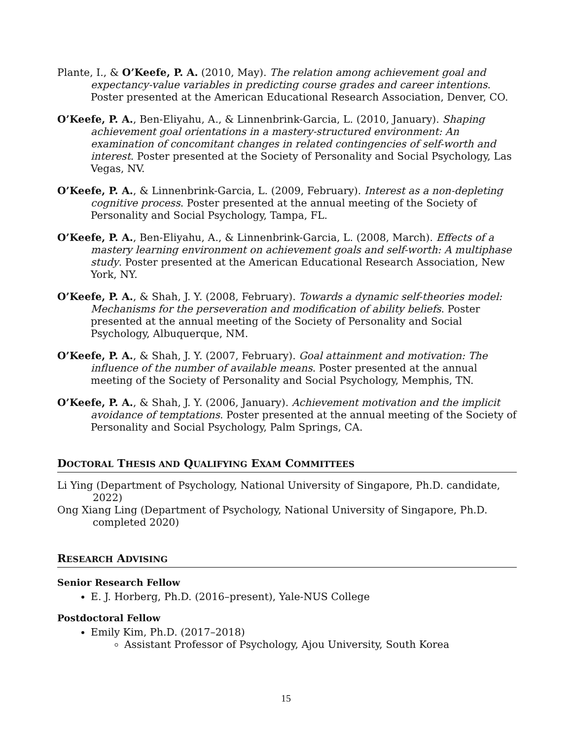Plante, I., & O’Keefe, P. A. (2010, May). The relation among achievement goal and expectancy-value variables in predicting course grades and career intentions. Poster presented at the American Educational Research Association, Denver, CO.
O’Keefe, P. A., Ben-Eliyahu, A., & Linnenbrink-Garcia, L. (2010, January). Shaping achievement goal orientations in a mastery-structured environment: An examination of concomitant changes in related contingencies of self-worth and interest. Poster presented at the Society of Personality and Social Psychology, Las Vegas, NV.
O’Keefe, P. A., & Linnenbrink-Garcia, L. (2009, February). Interest as a non-depleting cognitive process. Poster presented at the annual meeting of the Society of Personality and Social Psychology, Tampa, FL.
O’Keefe, P. A., Ben-Eliyahu, A., & Linnenbrink-Garcia, L. (2008, March). Effects of a mastery learning environment on achievement goals and self-worth: A multiphase study. Poster presented at the American Educational Research Association, New York, NY.
O’Keefe, P. A., & Shah, J. Y. (2008, February). Towards a dynamic self-theories model: Mechanisms for the perseveration and modification of ability beliefs. Poster presented at the annual meeting of the Society of Personality and Social Psychology, Albuquerque, NM.
O’Keefe, P. A., & Shah, J. Y. (2007, February). Goal attainment and motivation: The influence of the number of available means. Poster presented at the annual meeting of the Society of Personality and Social Psychology, Memphis, TN.
O’Keefe, P. A., & Shah, J. Y. (2006, January). Achievement motivation and the implicit avoidance of temptations. Poster presented at the annual meeting of the Society of Personality and Social Psychology, Palm Springs, CA.
DOCTORAL THESIS AND QUALIFYING EXAM COMMITTEES
Li Ying (Department of Psychology, National University of Singapore, Ph.D. candidate, 2022)
Ong Xiang Ling (Department of Psychology, National University of Singapore, Ph.D. completed 2020)
RESEARCH ADVISING
Senior Research Fellow
E. J. Horberg, Ph.D. (2016–present), Yale-NUS College
Postdoctoral Fellow
Emily Kim, Ph.D. (2017–2018)
Assistant Professor of Psychology, Ajou University, South Korea
15